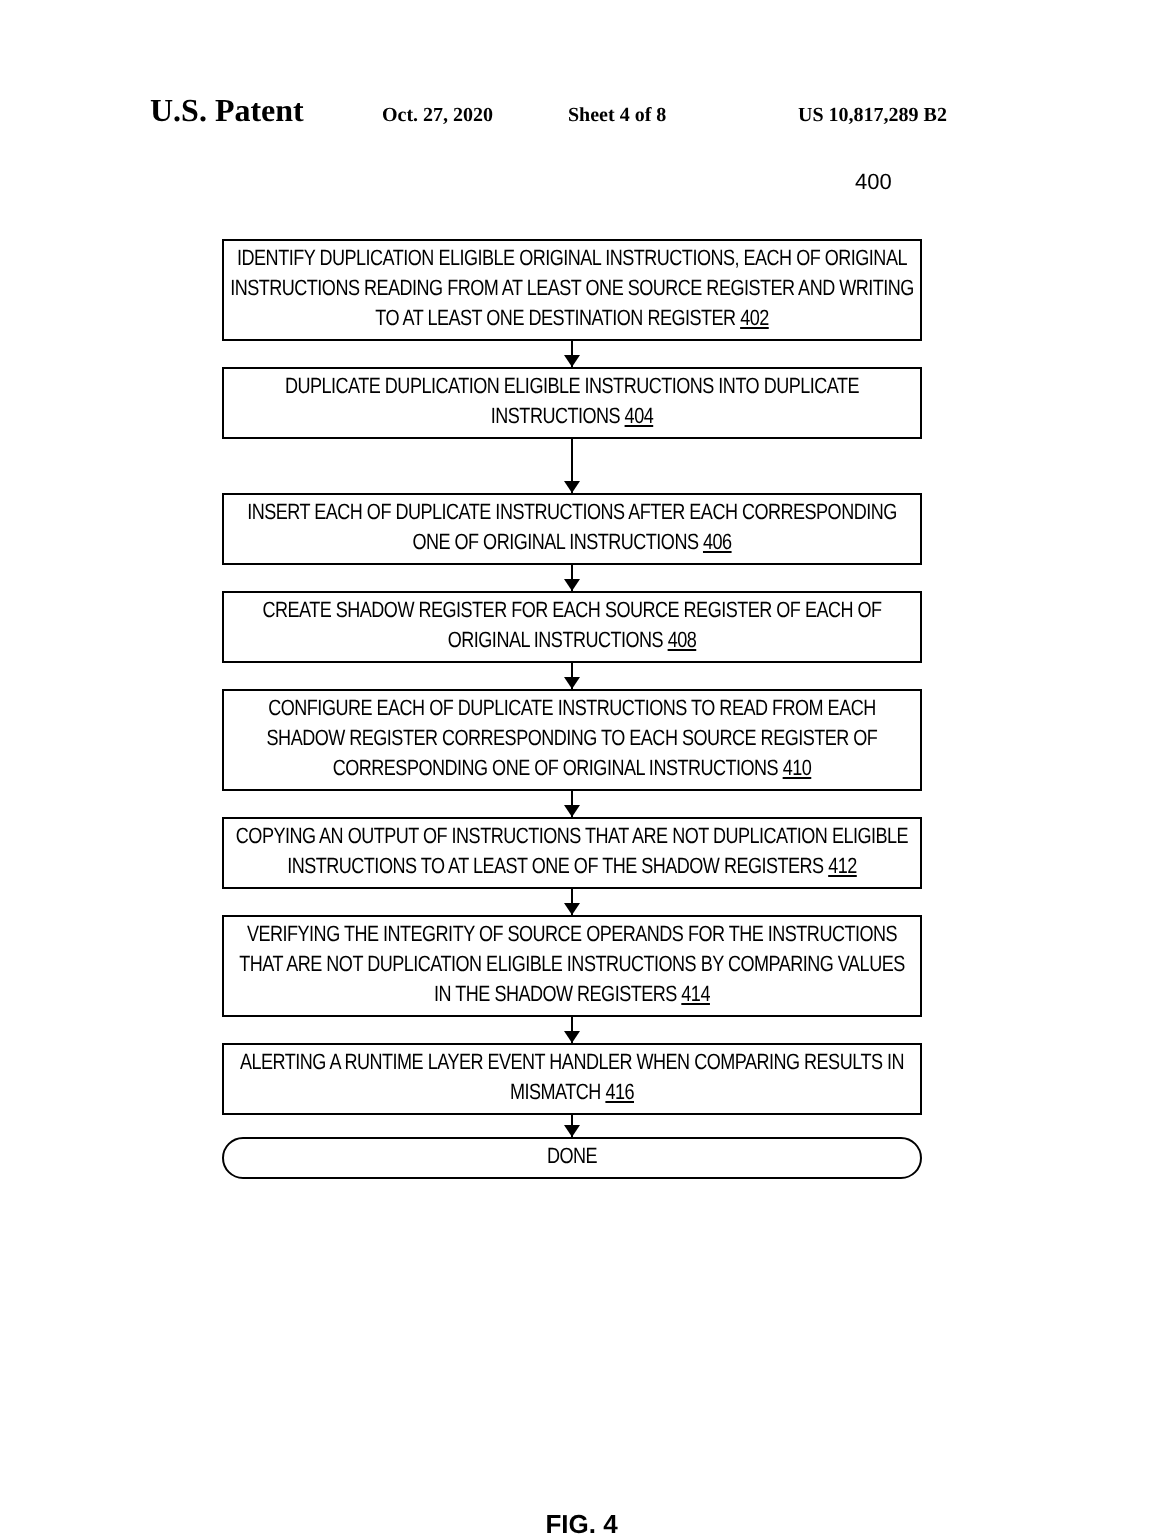U.S. Patent Oct. 27, 2020 Sheet 4 of 8 US 10,817,289 B2
400
IDENTIFY DUPLICATION ELIGIBLE ORIGINAL INSTRUCTIONS, EACH OF ORIGINAL INSTRUCTIONS READING FROM AT LEAST ONE SOURCE REGISTER AND WRITING TO AT LEAST ONE DESTINATION REGISTER 402
DUPLICATE DUPLICATION ELIGIBLE INSTRUCTIONS INTO DUPLICATE INSTRUCTIONS 404
INSERT EACH OF DUPLICATE INSTRUCTIONS AFTER EACH CORRESPONDING ONE OF ORIGINAL INSTRUCTIONS 406
CREATE SHADOW REGISTER FOR EACH SOURCE REGISTER OF EACH OF ORIGINAL INSTRUCTIONS 408
CONFIGURE EACH OF DUPLICATE INSTRUCTIONS TO READ FROM EACH SHADOW REGISTER CORRESPONDING TO EACH SOURCE REGISTER OF CORRESPONDING ONE OF ORIGINAL INSTRUCTIONS 410
COPYING AN OUTPUT OF INSTRUCTIONS THAT ARE NOT DUPLICATION ELIGIBLE INSTRUCTIONS TO AT LEAST ONE OF THE SHADOW REGISTERS 412
VERIFYING THE INTEGRITY OF SOURCE OPERANDS FOR THE INSTRUCTIONS THAT ARE NOT DUPLICATION ELIGIBLE INSTRUCTIONS BY COMPARING VALUES IN THE SHADOW REGISTERS 414
ALERTING A RUNTIME LAYER EVENT HANDLER WHEN COMPARING RESULTS IN MISMATCH 416
DONE
FIG. 4